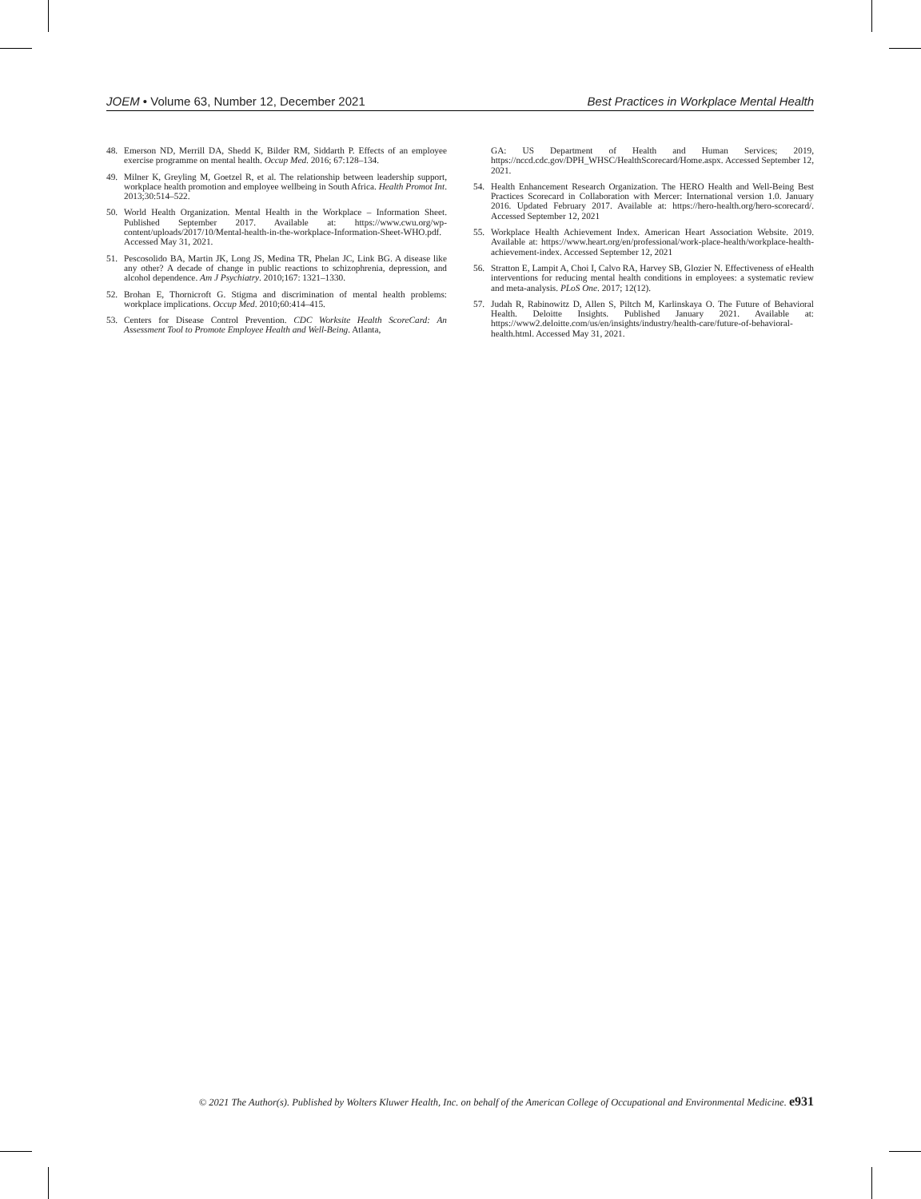JOEM • Volume 63, Number 12, December 2021 Best Practices in Workplace Mental Health
48. Emerson ND, Merrill DA, Shedd K, Bilder RM, Siddarth P. Effects of an employee exercise programme on mental health. Occup Med. 2016; 67:128–134.
49. Milner K, Greyling M, Goetzel R, et al. The relationship between leadership support, workplace health promotion and employee wellbeing in South Africa. Health Promot Int. 2013;30:514–522.
50. World Health Organization. Mental Health in the Workplace – Information Sheet. Published September 2017. Available at: https://www.cwu.org/wp-content/uploads/2017/10/Mental-health-in-the-workplace-Information-Sheet-WHO.pdf. Accessed May 31, 2021.
51. Pescosolido BA, Martin JK, Long JS, Medina TR, Phelan JC, Link BG. A disease like any other? A decade of change in public reactions to schizophrenia, depression, and alcohol dependence. Am J Psychiatry. 2010;167: 1321–1330.
52. Brohan E, Thornicroft G. Stigma and discrimination of mental health problems: workplace implications. Occup Med. 2010;60:414–415.
53. Centers for Disease Control Prevention. CDC Worksite Health ScoreCard: An Assessment Tool to Promote Employee Health and Well-Being. Atlanta,
GA: US Department of Health and Human Services; 2019, https://nccd.cdc.gov/DPH_WHSC/HealthScorecard/Home.aspx. Accessed September 12, 2021.
54. Health Enhancement Research Organization. The HERO Health and Well-Being Best Practices Scorecard in Collaboration with Mercer: International version 1.0. January 2016. Updated February 2017. Available at: https://hero-health.org/hero-scorecard/. Accessed September 12, 2021
55. Workplace Health Achievement Index. American Heart Association Website. 2019. Available at: https://www.heart.org/en/professional/work-place-health/workplace-health-achievement-index. Accessed September 12, 2021
56. Stratton E, Lampit A, Choi I, Calvo RA, Harvey SB, Glozier N. Effectiveness of eHealth interventions for reducing mental health conditions in employees: a systematic review and meta-analysis. PLoS One. 2017; 12(12).
57. Judah R, Rabinowitz D, Allen S, Piltch M, Karlinskaya O. The Future of Behavioral Health. Deloitte Insights. Published January 2021. Available at: https://www2.deloitte.com/us/en/insights/industry/health-care/future-of-behavioral-health.html. Accessed May 31, 2021.
© 2021 The Author(s). Published by Wolters Kluwer Health, Inc. on behalf of the American College of Occupational and Environmental Medicine. e931